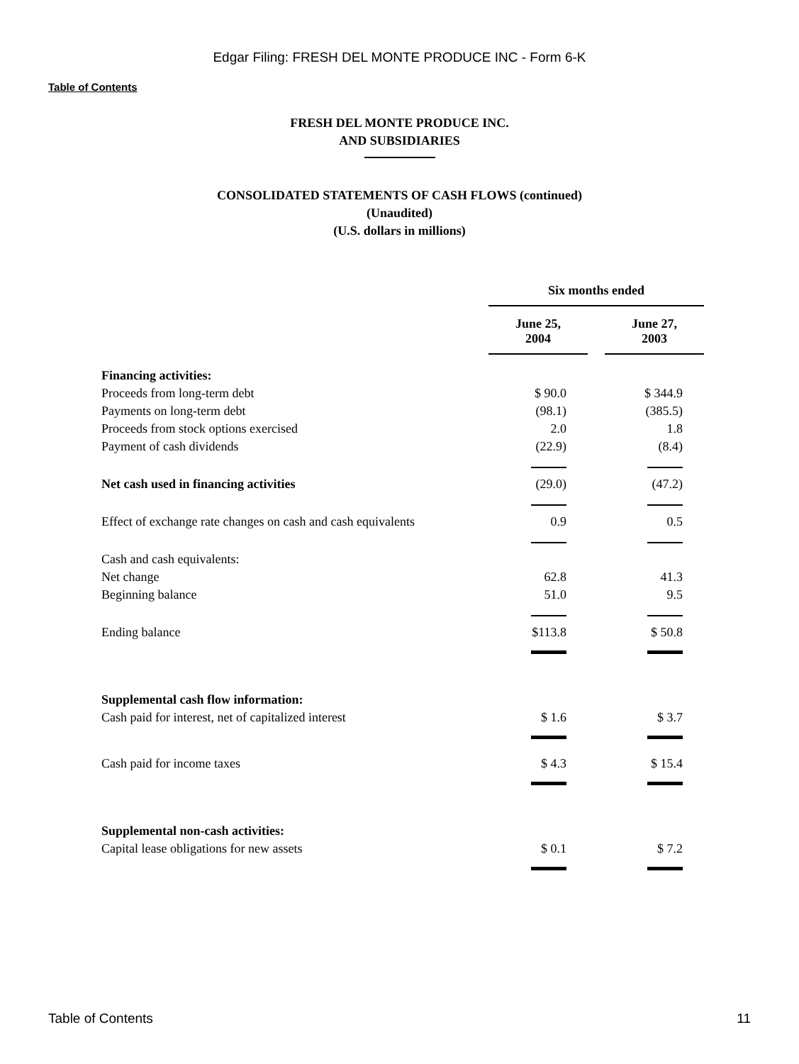Edgar Filing: FRESH DEL MONTE PRODUCE INC - Form 6-K
Table of Contents
FRESH DEL MONTE PRODUCE INC.
AND SUBSIDIARIES
CONSOLIDATED STATEMENTS OF CASH FLOWS (continued)
(Unaudited)
(U.S. dollars in millions)
| | Six months ended | | |
| | June 25, 2004 | | June 27, 2003 |
| Financing activities: | | | |
| Proceeds from long-term debt | $ 90.0 | | $ 344.9 |
| Payments on long-term debt | (98.1) | | (385.5) |
| Proceeds from stock options exercised | 2.0 | | 1.8 |
| Payment of cash dividends | (22.9) | | (8.4) |
| Net cash used in financing activities | (29.0) | | (47.2) |
| Effect of exchange rate changes on cash and cash equivalents | 0.9 | | 0.5 |
| Cash and cash equivalents: | | | |
| Net change | 62.8 | | 41.3 |
| Beginning balance | 51.0 | | 9.5 |
| Ending balance | $113.8 | | $ 50.8 |
| Supplemental cash flow information: | | | |
| Cash paid for interest, net of capitalized interest | $ 1.6 | | $ 3.7 |
| Cash paid for income taxes | $ 4.3 | | $ 15.4 |
| Supplemental non-cash activities: | | | |
| Capital lease obligations for new assets | $ 0.1 | | $ 7.2 |
Table of Contents 11